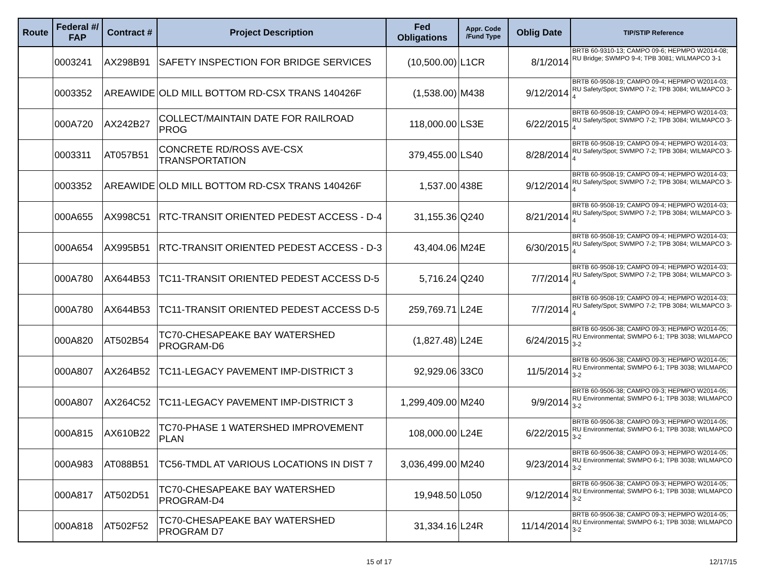| Route | Federal #/ FAP | Contract # | Project Description | Fed Obligations | Appr. Code /Fund Type | Oblig Date | TIP/STIP Reference |
| --- | --- | --- | --- | --- | --- | --- | --- |
| | 0003241 | AX298B91 | SAFETY INSPECTION FOR BRIDGE SERVICES | (10,500.00) | L1CR | 8/1/2014 | BRTB 60-9310-13; CAMPO 09-6; HEPMPO W2014-08; RU Bridge; SWMPO 9-4; TPB 3081; WILMAPCO 3-1 |
| | 0003352 | AREAWIDE | OLD MILL BOTTOM RD-CSX TRANS 140426F | (1,538.00) | M438 | 9/12/2014 | BRTB 60-9508-19; CAMPO 09-4; HEPMPO W2014-03; RU Safety/Spot; SWMPO 7-2; TPB 3084; WILMAPCO 3-4 |
| | 000A720 | AX242B27 | COLLECT/MAINTAIN DATE FOR RAILROAD PROG | 118,000.00 | LS3E | 6/22/2015 | BRTB 60-9508-19; CAMPO 09-4; HEPMPO W2014-03; RU Safety/Spot; SWMPO 7-2; TPB 3084; WILMAPCO 3-4 |
| | 0003311 | AT057B51 | CONCRETE RD/ROSS AVE-CSX TRANSPORTATION | 379,455.00 | LS40 | 8/28/2014 | BRTB 60-9508-19; CAMPO 09-4; HEPMPO W2014-03; RU Safety/Spot; SWMPO 7-2; TPB 3084; WILMAPCO 3-4 |
| | 0003352 | AREAWIDE | OLD MILL BOTTOM RD-CSX TRANS 140426F | 1,537.00 | 438E | 9/12/2014 | BRTB 60-9508-19; CAMPO 09-4; HEPMPO W2014-03; RU Safety/Spot; SWMPO 7-2; TPB 3084; WILMAPCO 3-4 |
| | 000A655 | AX998C51 | RTC-TRANSIT ORIENTED PEDEST ACCESS - D-4 | 31,155.36 | Q240 | 8/21/2014 | BRTB 60-9508-19; CAMPO 09-4; HEPMPO W2014-03; RU Safety/Spot; SWMPO 7-2; TPB 3084; WILMAPCO 3-4 |
| | 000A654 | AX995B51 | RTC-TRANSIT ORIENTED PEDEST ACCESS - D-3 | 43,404.06 | M24E | 6/30/2015 | BRTB 60-9508-19; CAMPO 09-4; HEPMPO W2014-03; RU Safety/Spot; SWMPO 7-2; TPB 3084; WILMAPCO 3-4 |
| | 000A780 | AX644B53 | TC11-TRANSIT ORIENTED PEDEST ACCESS D-5 | 5,716.24 | Q240 | 7/7/2014 | BRTB 60-9508-19; CAMPO 09-4; HEPMPO W2014-03; RU Safety/Spot; SWMPO 7-2; TPB 3084; WILMAPCO 3-4 |
| | 000A780 | AX644B53 | TC11-TRANSIT ORIENTED PEDEST ACCESS D-5 | 259,769.71 | L24E | 7/7/2014 | BRTB 60-9508-19; CAMPO 09-4; HEPMPO W2014-03; RU Safety/Spot; SWMPO 7-2; TPB 3084; WILMAPCO 3-4 |
| | 000A820 | AT502B54 | TC70-CHESAPEAKE BAY WATERSHED PROGRAM-D6 | (1,827.48) | L24E | 6/24/2015 | BRTB 60-9506-38; CAMPO 09-3; HEPMPO W2014-05; RU Environmental; SWMPO 6-1; TPB 3038; WILMAPCO 3-2 |
| | 000A807 | AX264B52 | TC11-LEGACY PAVEMENT IMP-DISTRICT 3 | 92,929.06 | 33C0 | 11/5/2014 | BRTB 60-9506-38; CAMPO 09-3; HEPMPO W2014-05; RU Environmental; SWMPO 6-1; TPB 3038; WILMAPCO 3-2 |
| | 000A807 | AX264C52 | TC11-LEGACY PAVEMENT IMP-DISTRICT 3 | 1,299,409.00 | M240 | 9/9/2014 | BRTB 60-9506-38; CAMPO 09-3; HEPMPO W2014-05; RU Environmental; SWMPO 6-1; TPB 3038; WILMAPCO 3-2 |
| | 000A815 | AX610B22 | TC70-PHASE 1 WATERSHED IMPROVEMENT PLAN | 108,000.00 | L24E | 6/22/2015 | BRTB 60-9506-38; CAMPO 09-3; HEPMPO W2014-05; RU Environmental; SWMPO 6-1; TPB 3038; WILMAPCO 3-2 |
| | 000A983 | AT088B51 | TC56-TMDL AT VARIOUS LOCATIONS IN DIST 7 | 3,036,499.00 | M240 | 9/23/2014 | BRTB 60-9506-38; CAMPO 09-3; HEPMPO W2014-05; RU Environmental; SWMPO 6-1; TPB 3038; WILMAPCO 3-2 |
| | 000A817 | AT502D51 | TC70-CHESAPEAKE BAY WATERSHED PROGRAM-D4 | 19,948.50 | L050 | 9/12/2014 | BRTB 60-9506-38; CAMPO 09-3; HEPMPO W2014-05; RU Environmental; SWMPO 6-1; TPB 3038; WILMAPCO 3-2 |
| | 000A818 | AT502F52 | TC70-CHESAPEAKE BAY WATERSHED PROGRAM D7 | 31,334.16 | L24R | 11/14/2014 | BRTB 60-9506-38; CAMPO 09-3; HEPMPO W2014-05; RU Environmental; SWMPO 6-1; TPB 3038; WILMAPCO 3-2 |
15 of 17 12/17/15